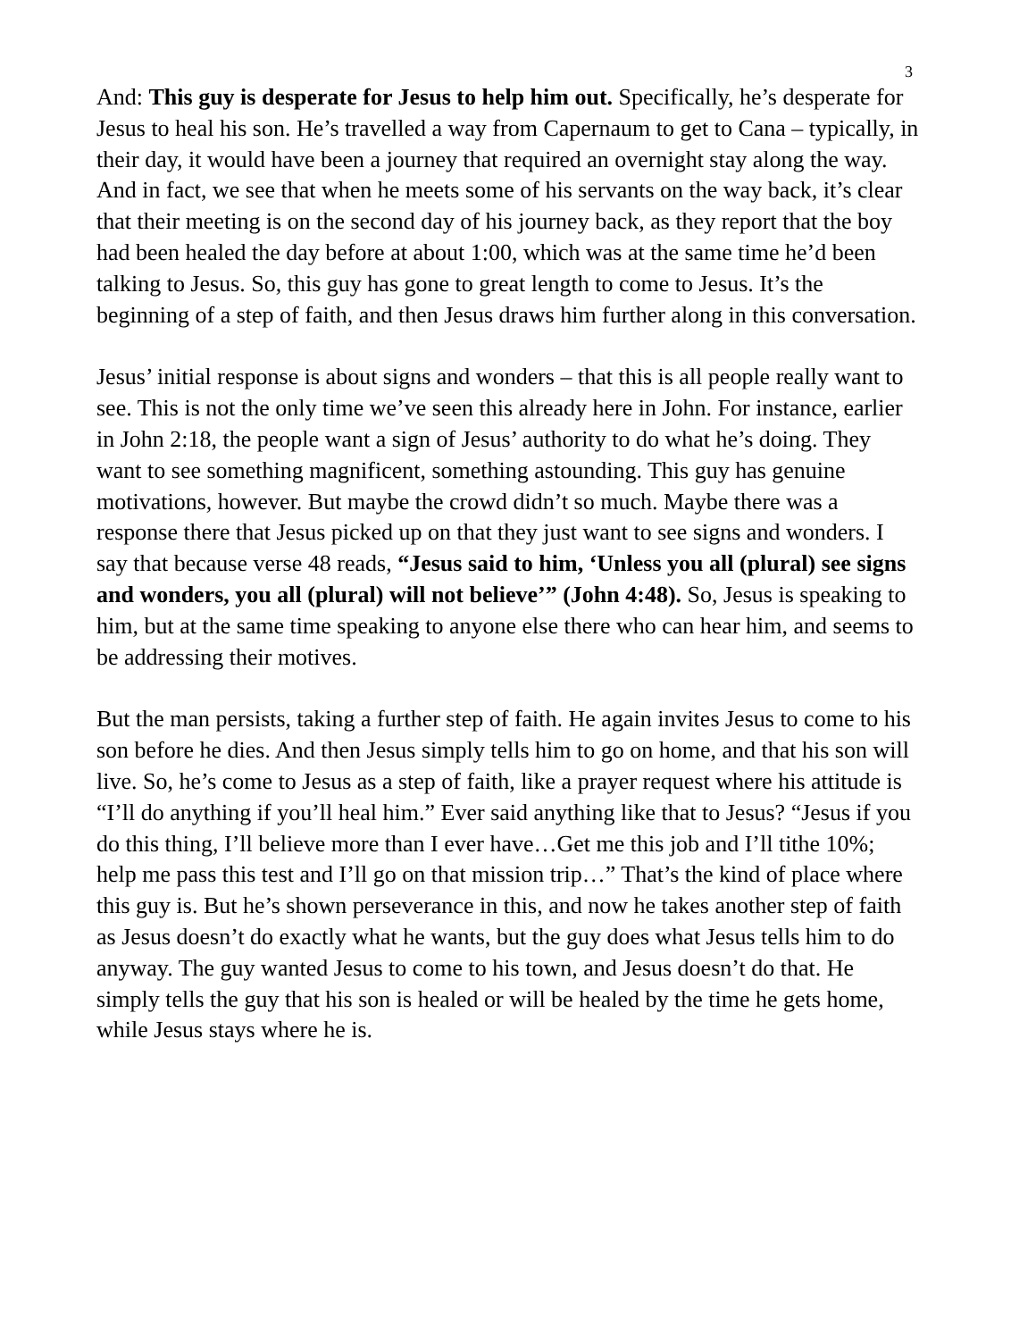3
And: This guy is desperate for Jesus to help him out. Specifically, he’s desperate for Jesus to heal his son. He’s travelled a way from Capernaum to get to Cana – typically, in their day, it would have been a journey that required an overnight stay along the way. And in fact, we see that when he meets some of his servants on the way back, it’s clear that their meeting is on the second day of his journey back, as they report that the boy had been healed the day before at about 1:00, which was at the same time he’d been talking to Jesus. So, this guy has gone to great length to come to Jesus. It’s the beginning of a step of faith, and then Jesus draws him further along in this conversation.
Jesus’ initial response is about signs and wonders – that this is all people really want to see. This is not the only time we’ve seen this already here in John. For instance, earlier in John 2:18, the people want a sign of Jesus’ authority to do what he’s doing. They want to see something magnificent, something astounding. This guy has genuine motivations, however. But maybe the crowd didn’t so much. Maybe there was a response there that Jesus picked up on that they just want to see signs and wonders. I say that because verse 48 reads, “Jesus said to him, ‘Unless you all (plural) see signs and wonders, you all (plural) will not believe’” (John 4:48). So, Jesus is speaking to him, but at the same time speaking to anyone else there who can hear him, and seems to be addressing their motives.
But the man persists, taking a further step of faith. He again invites Jesus to come to his son before he dies. And then Jesus simply tells him to go on home, and that his son will live. So, he’s come to Jesus as a step of faith, like a prayer request where his attitude is “I’ll do anything if you’ll heal him.” Ever said anything like that to Jesus? “Jesus if you do this thing, I’ll believe more than I ever have…Get me this job and I’ll tithe 10%; help me pass this test and I’ll go on that mission trip…” That’s the kind of place where this guy is. But he’s shown perseverance in this, and now he takes another step of faith as Jesus doesn’t do exactly what he wants, but the guy does what Jesus tells him to do anyway. The guy wanted Jesus to come to his town, and Jesus doesn’t do that. He simply tells the guy that his son is healed or will be healed by the time he gets home, while Jesus stays where he is.